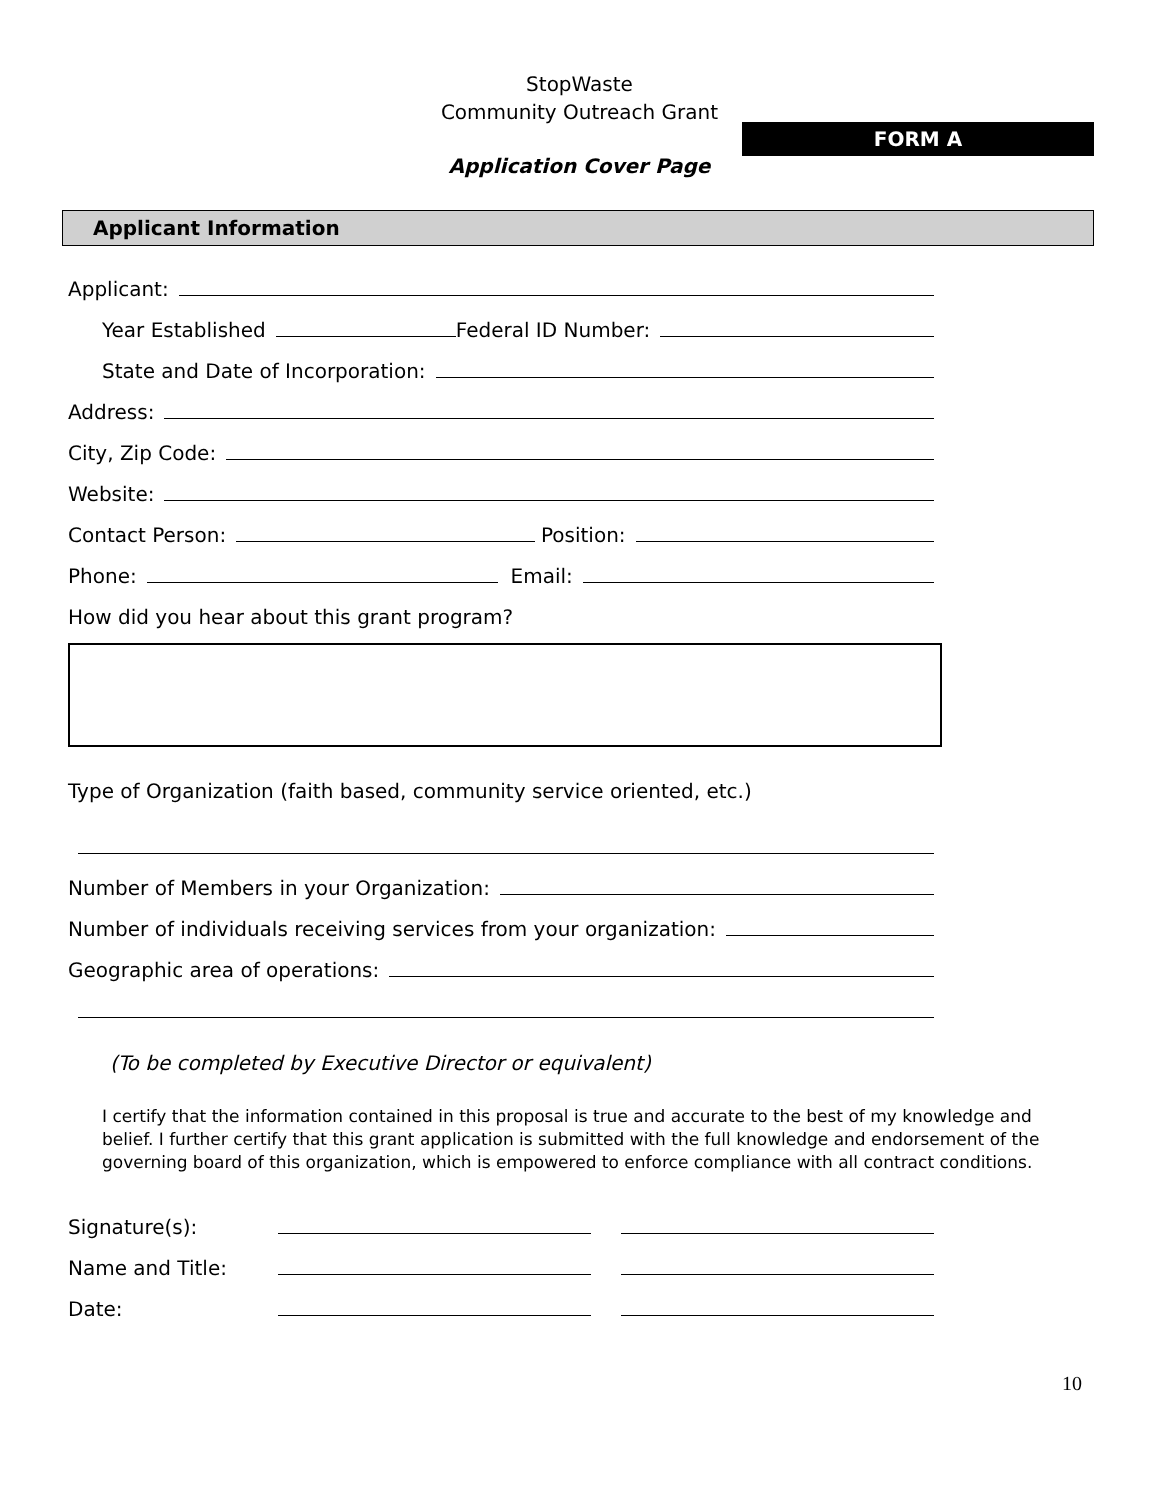StopWaste
Community Outreach Grant
FORM A
Application Cover Page
Applicant Information
Applicant:
Year Established Federal ID Number:
State and Date of Incorporation:
Address:
City, Zip Code:
Website:
Contact Person: Position:
Phone: Email:
How did you hear about this grant program?
Type of Organization (faith based, community service oriented, etc.)
Number of Members in your Organization:
Number of individuals receiving services from your organization:
Geographic area of operations:
(To be completed by Executive Director or equivalent)
I certify that the information contained in this proposal is true and accurate to the best of my knowledge and belief. I further certify that this grant application is submitted with the full knowledge and endorsement of the governing board of this organization, which is empowered to enforce compliance with all contract conditions.
Signature(s):
Name and Title:
Date:
10